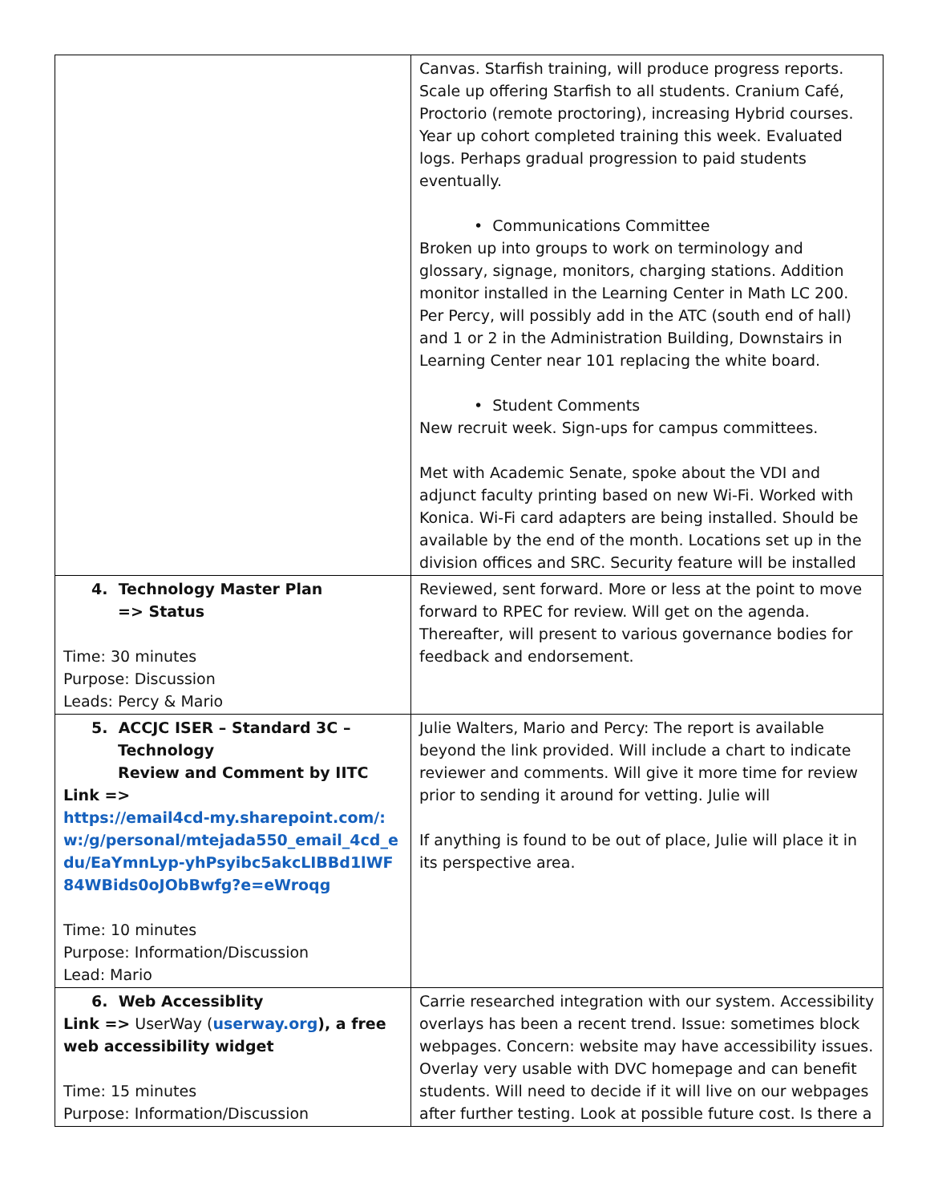| | Canvas. Starfish training, will produce progress reports. Scale up offering Starfish to all students. Cranium Café, Proctorio (remote proctoring), increasing Hybrid courses. Year up cohort completed training this week. Evaluated logs. Perhaps gradual progression to paid students eventually. • Communications Committee Broken up into groups to work on terminology and glossary, signage, monitors, charging stations. Addition monitor installed in the Learning Center in Math LC 200. Per Percy, will possibly add in the ATC (south end of hall) and 1 or 2 in the Administration Building, Downstairs in Learning Center near 101 replacing the white board. • Student Comments New recruit week. Sign-ups for campus committees. Met with Academic Senate, spoke about the VDI and adjunct faculty printing based on new Wi-Fi. Worked with Konica. Wi-Fi card adapters are being installed. Should be available by the end of the month. Locations set up in the division offices and SRC. Security feature will be installed |
| 4. Technology Master Plan => Status Time: 30 minutes Purpose: Discussion Leads: Percy & Mario | Reviewed, sent forward. More or less at the point to move forward to RPEC for review. Will get on the agenda. Thereafter, will present to various governance bodies for feedback and endorsement. |
| 5. ACCJC ISER – Standard 3C – Technology Review and Comment by IITC Link => https://email4cd-my.sharepoint.com/:w:/g/personal/mtejada550_email_4cd_edu/EaYmnLyp-yhPsyibc5akcLIBBd1lWF84WBids0oJObBwfg?e=eWroqg Time: 10 minutes Purpose: Information/Discussion Lead: Mario | Julie Walters, Mario and Percy: The report is available beyond the link provided. Will include a chart to indicate reviewer and comments. Will give it more time for review prior to sending it around for vetting. Julie will If anything is found to be out of place, Julie will place it in its perspective area. |
| 6. Web Accessiblity Link => UserWay ( userway.org ), a free web accessibility widget Time: 15 minutes Purpose: Information/Discussion | Carrie researched integration with our system. Accessibility overlays has been a recent trend. Issue: sometimes block webpages. Concern: website may have accessibility issues. Overlay very usable with DVC homepage and can benefit students. Will need to decide if it will live on our webpages after further testing. Look at possible future cost. Is there a |